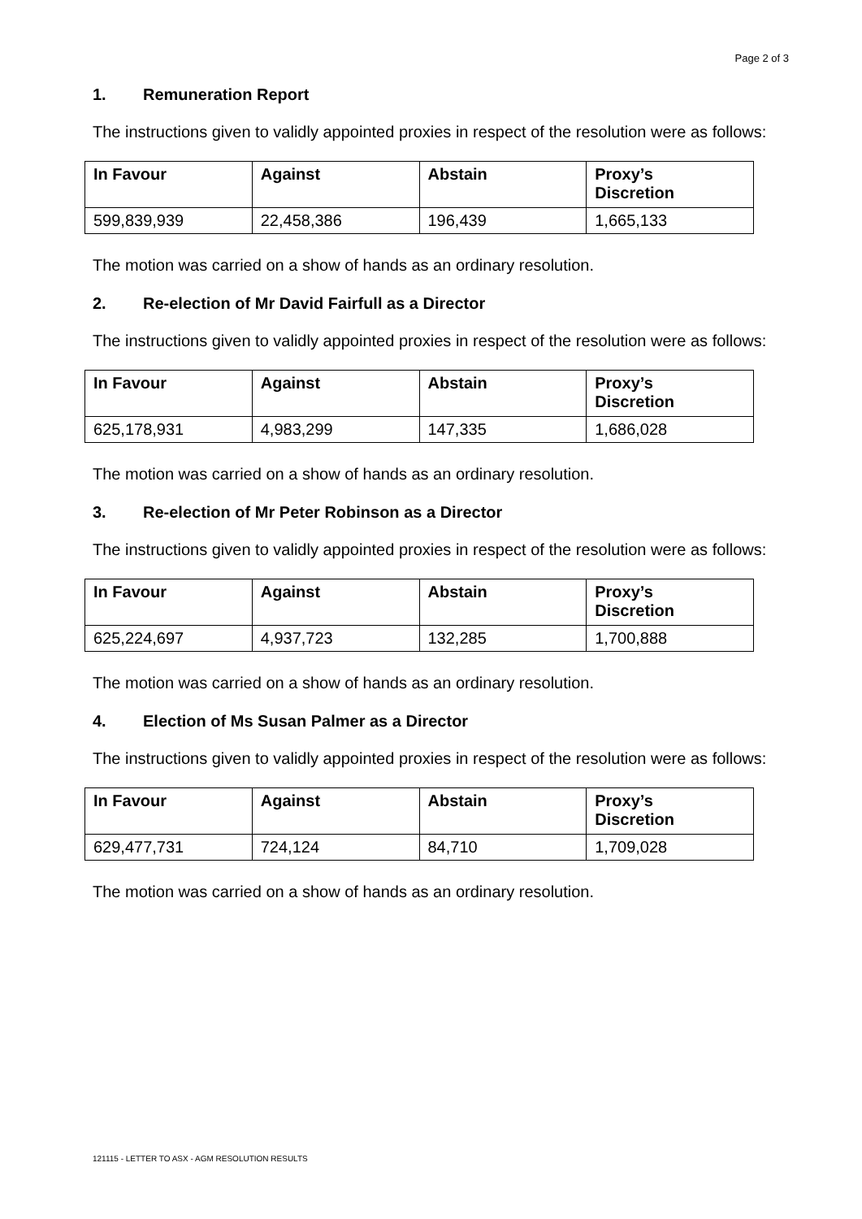Page 2 of 3
1. Remuneration Report
The instructions given to validly appointed proxies in respect of the resolution were as follows:
| In Favour | Against | Abstain | Proxy’s Discretion |
| --- | --- | --- | --- |
| 599,839,939 | 22,458,386 | 196,439 | 1,665,133 |
The motion was carried on a show of hands as an ordinary resolution.
2. Re-election of Mr David Fairfull as a Director
The instructions given to validly appointed proxies in respect of the resolution were as follows:
| In Favour | Against | Abstain | Proxy’s Discretion |
| --- | --- | --- | --- |
| 625,178,931 | 4,983,299 | 147,335 | 1,686,028 |
The motion was carried on a show of hands as an ordinary resolution.
3. Re-election of Mr Peter Robinson as a Director
The instructions given to validly appointed proxies in respect of the resolution were as follows:
| In Favour | Against | Abstain | Proxy’s Discretion |
| --- | --- | --- | --- |
| 625,224,697 | 4,937,723 | 132,285 | 1,700,888 |
The motion was carried on a show of hands as an ordinary resolution.
4. Election of Ms Susan Palmer as a Director
The instructions given to validly appointed proxies in respect of the resolution were as follows:
| In Favour | Against | Abstain | Proxy’s Discretion |
| --- | --- | --- | --- |
| 629,477,731 | 724,124 | 84,710 | 1,709,028 |
The motion was carried on a show of hands as an ordinary resolution.
121115 - LETTER TO ASX - AGM RESOLUTION RESULTS